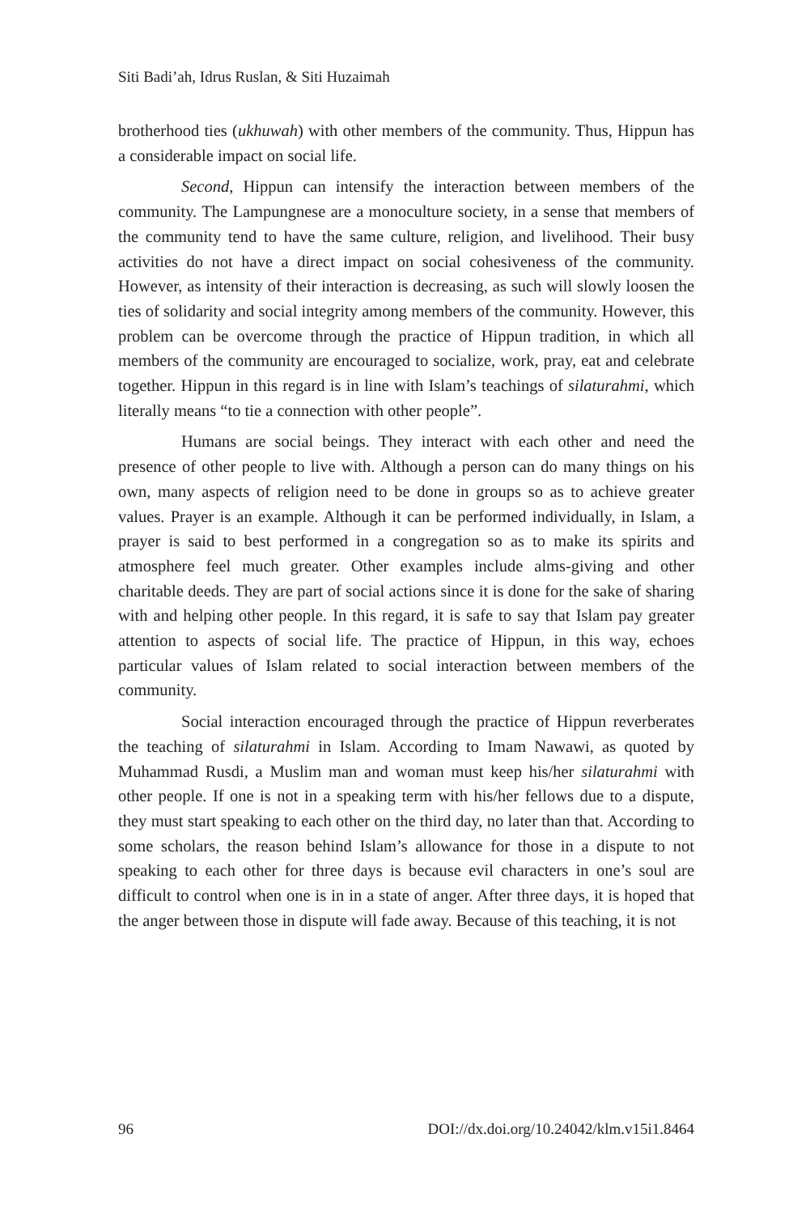Siti Badi’ah, Idrus Ruslan, & Siti Huzaimah
brotherhood ties (ukhuwah) with other members of the community. Thus, Hippun has a considerable impact on social life.
Second, Hippun can intensify the interaction between members of the community. The Lampungnese are a monoculture society, in a sense that members of the community tend to have the same culture, religion, and livelihood. Their busy activities do not have a direct impact on social cohesiveness of the community. However, as intensity of their interaction is decreasing, as such will slowly loosen the ties of solidarity and social integrity among members of the community. However, this problem can be overcome through the practice of Hippun tradition, in which all members of the community are encouraged to socialize, work, pray, eat and celebrate together. Hippun in this regard is in line with Islam’s teachings of silaturahmi, which literally means “to tie a connection with other people”.
Humans are social beings. They interact with each other and need the presence of other people to live with. Although a person can do many things on his own, many aspects of religion need to be done in groups so as to achieve greater values. Prayer is an example. Although it can be performed individually, in Islam, a prayer is said to best performed in a congregation so as to make its spirits and atmosphere feel much greater. Other examples include alms-giving and other charitable deeds. They are part of social actions since it is done for the sake of sharing with and helping other people. In this regard, it is safe to say that Islam pay greater attention to aspects of social life. The practice of Hippun, in this way, echoes particular values of Islam related to social interaction between members of the community.
Social interaction encouraged through the practice of Hippun reverberates the teaching of silaturahmi in Islam. According to Imam Nawawi, as quoted by Muhammad Rusdi, a Muslim man and woman must keep his/her silaturahmi with other people. If one is not in a speaking term with his/her fellows due to a dispute, they must start speaking to each other on the third day, no later than that. According to some scholars, the reason behind Islam’s allowance for those in a dispute to not speaking to each other for three days is because evil characters in one’s soul are difficult to control when one is in in a state of anger. After three days, it is hoped that the anger between those in dispute will fade away. Because of this teaching, it is not
96 DOI://dx.doi.org/10.24042/klm.v15i1.8464